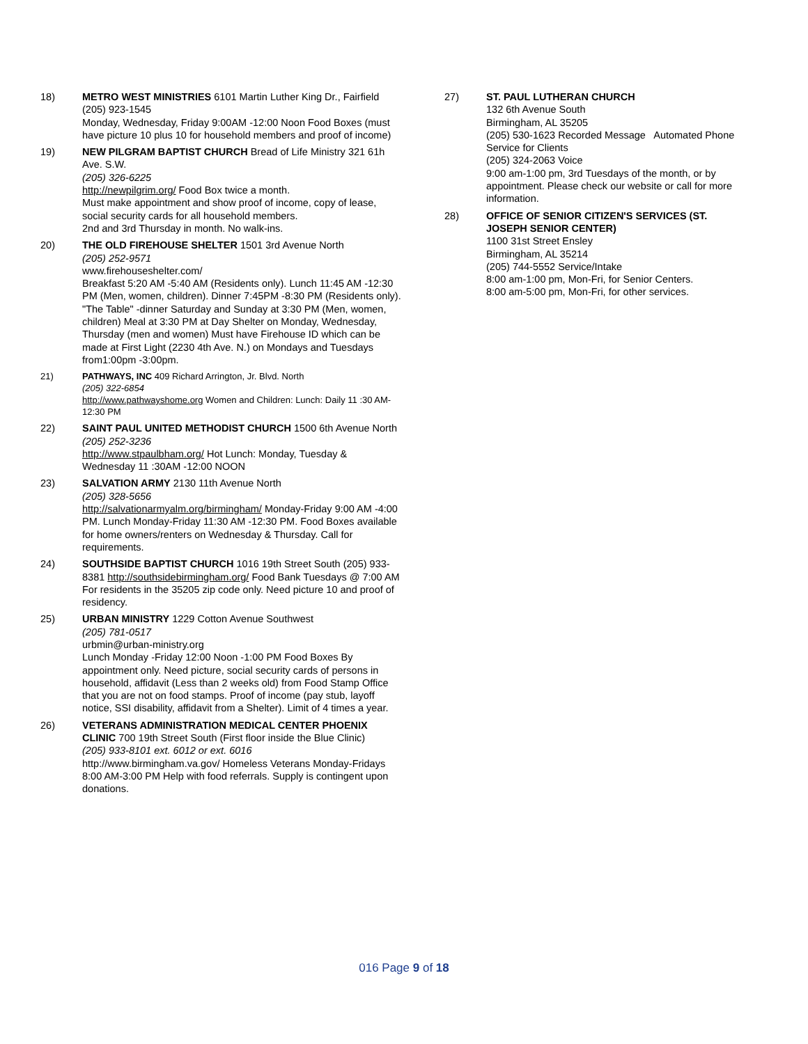18) METRO WEST MINISTRIES 6101 Martin Luther King Dr., Fairfield
(205) 923-1545
Monday, Wednesday, Friday 9:00AM -12:00 Noon Food Boxes (must have picture 10 plus 10 for household members and proof of income)
19) NEW PILGRAM BAPTIST CHURCH Bread of Life Ministry 321 61h Ave. S.W.
(205) 326-6225
http://newpilgrim.org/ Food Box twice a month.
Must make appointment and show proof of income, copy of lease, social security cards for all household members.
2nd and 3rd Thursday in month. No walk-ins.
20) THE OLD FIREHOUSE SHELTER 1501 3rd Avenue North
(205) 252-9571
www.firehouseshelter.com/
Breakfast 5:20 AM -5:40 AM (Residents only). Lunch 11:45 AM -12:30 PM (Men, women, children). Dinner 7:45PM -8:30 PM (Residents only). "The Table" -dinner Saturday and Sunday at 3:30 PM (Men, women, children) Meal at 3:30 PM at Day Shelter on Monday, Wednesday, Thursday (men and women) Must have Firehouse ID which can be made at First Light (2230 4th Ave. N.) on Mondays and Tuesdays from1:00pm -3:00pm.
21) PATHWAYS, INC 409 Richard Arrington, Jr. Blvd. North
(205) 322-6854
http://www.pathwayshome.org Women and Children: Lunch: Daily 11 :30 AM-12:30 PM
22) SAINT PAUL UNITED METHODIST CHURCH 1500 6th Avenue North
(205) 252-3236
http://www.stpaulbham.org/ Hot Lunch: Monday, Tuesday & Wednesday 11 :30AM -12:00 NOON
23) SALVATION ARMY 2130 11th Avenue North
(205) 328-5656
http://salvationarmyalm.org/birmingham/ Monday-Friday 9:00 AM -4:00 PM. Lunch Monday-Friday 11:30 AM -12:30 PM. Food Boxes available for home owners/renters on Wednesday & Thursday. Call for requirements.
24) SOUTHSIDE BAPTIST CHURCH 1016 19th Street South (205) 933-8381 http://southsidebirmingham.org/ Food Bank Tuesdays @ 7:00 AM For residents in the 35205 zip code only. Need picture 10 and proof of residency.
25) URBAN MINISTRY 1229 Cotton Avenue Southwest
(205) 781-0517
urbmin@urban-ministry.org
Lunch Monday -Friday 12:00 Noon -1:00 PM Food Boxes By appointment only. Need picture, social security cards of persons in household, affidavit (Less than 2 weeks old) from Food Stamp Office that you are not on food stamps. Proof of income (pay stub, layoff notice, SSI disability, affidavit from a Shelter). Limit of 4 times a year.
26) VETERANS ADMINISTRATION MEDICAL CENTER PHOENIX CLINIC 700 19th Street South (First floor inside the Blue Clinic)
(205) 933-8101 ext. 6012 or ext. 6016
http://www.birmingham.va.gov/ Homeless Veterans Monday-Fridays 8:00 AM-3:00 PM Help with food referrals. Supply is contingent upon donations.
27) ST. PAUL LUTHERAN CHURCH
132 6th Avenue South
Birmingham, AL 35205
(205) 530-1623 Recorded Message Automated Phone Service for Clients
(205) 324-2063 Voice
9:00 am-1:00 pm, 3rd Tuesdays of the month, or by appointment. Please check our website or call for more information.
28) OFFICE OF SENIOR CITIZEN'S SERVICES (ST. JOSEPH SENIOR CENTER)
1100 31st Street Ensley
Birmingham, AL 35214
(205) 744-5552 Service/Intake
8:00 am-1:00 pm, Mon-Fri, for Senior Centers.
8:00 am-5:00 pm, Mon-Fri, for other services.
016 Page 9 of 18